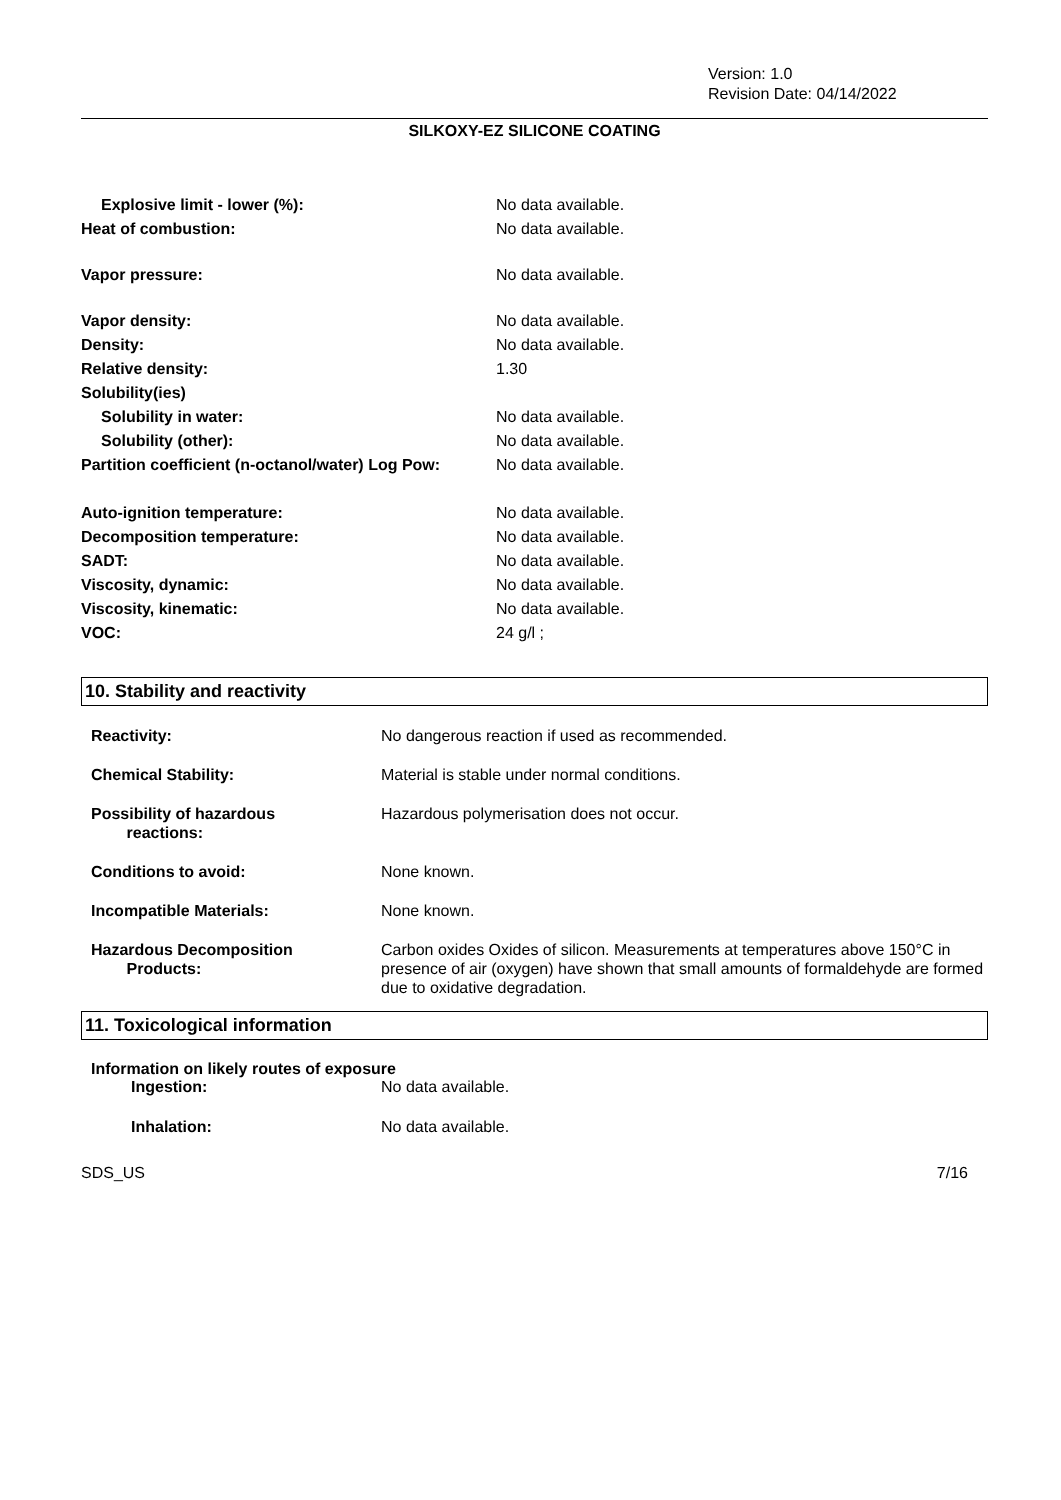Version: 1.0
Revision Date: 04/14/2022
SILKOXY-EZ SILICONE COATING
| Explosive limit - lower (%): | No data available. |
| Heat of combustion: | No data available. |
| Vapor pressure: | No data available. |
| Vapor density: | No data available. |
| Density: | No data available. |
| Relative density: | 1.30 |
| Solubility(ies) | |
| Solubility in water: | No data available. |
| Solubility (other): | No data available. |
| Partition coefficient (n-octanol/water) Log Pow: | No data available. |
| Auto-ignition temperature: | No data available. |
| Decomposition temperature: | No data available. |
| SADT: | No data available. |
| Viscosity, dynamic: | No data available. |
| Viscosity, kinematic: | No data available. |
| VOC: | 24 g/l ; |
10. Stability and reactivity
| Reactivity: | No dangerous reaction if used as recommended. |
| Chemical Stability: | Material is stable under normal conditions. |
| Possibility of hazardous reactions: | Hazardous polymerisation does not occur. |
| Conditions to avoid: | None known. |
| Incompatible Materials: | None known. |
| Hazardous Decomposition Products: | Carbon oxides Oxides of silicon. Measurements at temperatures above 150°C in presence of air (oxygen) have shown that small amounts of formaldehyde are formed due to oxidative degradation. |
11. Toxicological information
Information on likely routes of exposure
| Ingestion: | No data available. |
| Inhalation: | No data available. |
SDS_US 7/16